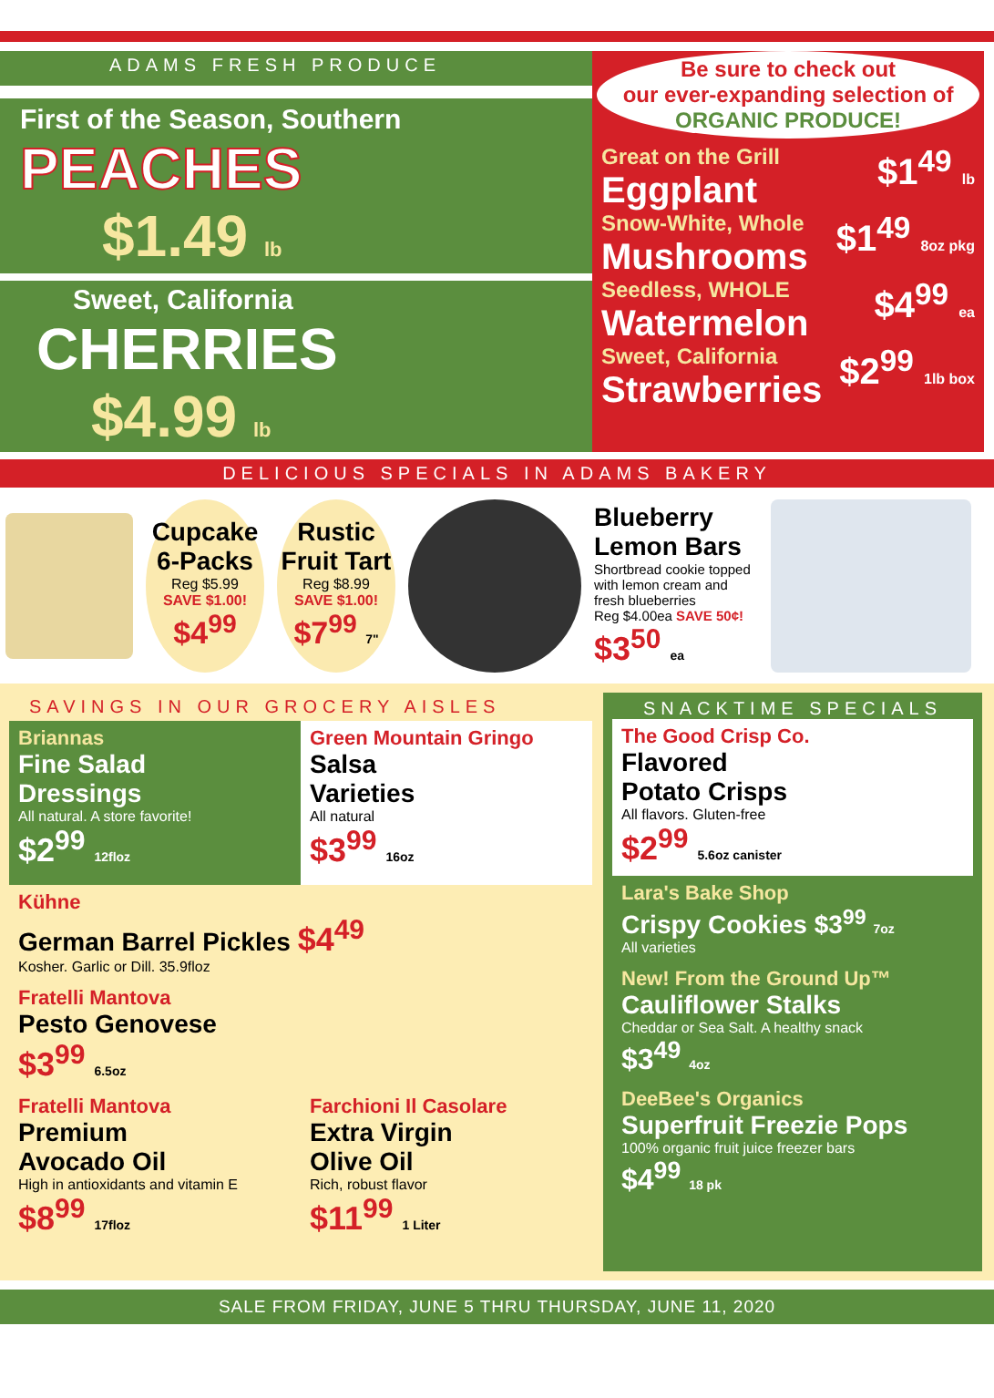ADAMS FRESH PRODUCE
First of the Season, Southern
PEACHES
$1.49 lb
Sweet, California
CHERRIES
$4.99 lb
Be sure to check out
our ever-expanding selection of
ORGANIC PRODUCE!
Great on the Grill
Eggplant
$1<sup>49</sup> lb
Snow-White, Whole
Mushrooms
$1<sup>49</sup> 8oz pkg
Seedless, WHOLE
Watermelon
$4<sup>99</sup> ea
Sweet, California
Strawberries
$2<sup>99</sup> 1lb box
DELICIOUS SPECIALS IN ADAMS BAKERY
Cupcake
6-Packs
Reg $5.99
SAVE $1.00!
$4<sup>99</sup>
Rustic
Fruit Tart
Reg $8.99
SAVE $1.00!
$7<sup>99</sup> 7"
Blueberry
Lemon Bars
Shortbread cookie topped with lemon cream and fresh blueberries
Reg $4.00ea SAVE 50¢!
$3<sup>50</sup> ea
SAVINGS IN OUR GROCERY AISLES
Briannas
Fine Salad
Dressings
All natural. A store favorite!
$2<sup>99</sup> 12floz
Green Mountain Gringo
Salsa
Varieties
All natural
$3<sup>99</sup> 16oz
Kühne
German Barrel Pickles $4<sup>49</sup>
Kosher. Garlic or Dill. 35.9floz
Fratelli Mantova
Pesto Genovese
$3<sup>99</sup> 6.5oz
Fratelli Mantova
Premium
Avocado Oil
High in antioxidants and vitamin E
$8<sup>99</sup> 17floz
Farchioni Il Casolare
Extra Virgin
Olive Oil
Rich, robust flavor
$11<sup>99</sup> 1 Liter
SNACKTIME SPECIALS
The Good Crisp Co.
Flavored
Potato Crisps
All flavors. Gluten-free
$2<sup>99</sup> 5.6oz canister
Lara's Bake Shop
Crispy Cookies $3<sup>99</sup> 7oz
All varieties
New! From the Ground Up™
Cauliflower Stalks
Cheddar or Sea Salt. A healthy snack
$3<sup>49</sup> 4oz
DeeBee's Organics
Superfruit Freezie Pops
100% organic fruit juice freezer bars
$4<sup>99</sup> 18 pk
SALE FROM FRIDAY, JUNE 5 THRU THURSDAY, JUNE 11, 2020